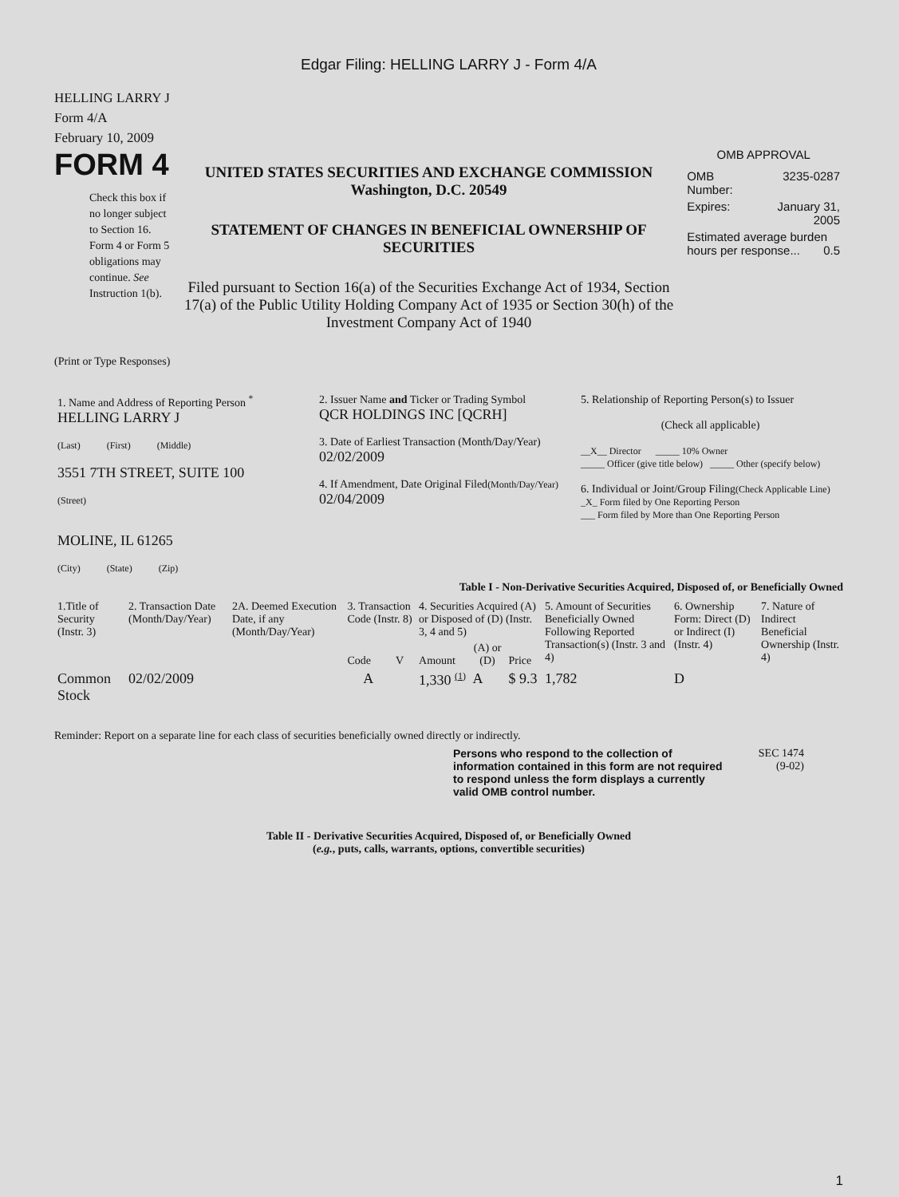Edgar Filing: HELLING LARRY J - Form 4/A
HELLING LARRY J
Form 4/A
February 10, 2009
FORM 4
Check this box if no longer subject to Section 16. Form 4 or Form 5 obligations may continue. See Instruction 1(b).
UNITED STATES SECURITIES AND EXCHANGE COMMISSION
Washington, D.C. 20549
STATEMENT OF CHANGES IN BENEFICIAL OWNERSHIP OF SECURITIES
Filed pursuant to Section 16(a) of the Securities Exchange Act of 1934, Section 17(a) of the Public Utility Holding Company Act of 1935 or Section 30(h) of the Investment Company Act of 1940
OMB APPROVAL
| OMB Number: | 3235-0287 |
| Expires: | January 31, 2005 |
| Estimated average burden hours per response... 0.5 | |
(Print or Type Responses)
| 1. Name and Address of Reporting Person <sup>*</sup> HELLING LARRY J (Last) (First) (Middle) 3551 7TH STREET, SUITE 100 (Street) MOLINE, IL 61265 (City) (State) (Zip) | 2. Issuer Name and Ticker or Trading Symbol QCR HOLDINGS INC [QCRH] 3. Date of Earliest Transaction (Month/Day/Year) 02/02/2009 4. If Amendment, Date Original Filed (Month/Day/Year) 02/04/2009 | 5. Relationship of Reporting Person(s) to Issuer (Check all applicable) __X__ Director _____ 10% Owner _____ Officer (give title below) _____ Other (specify below) 6. Individual or Joint/Group Filing (Check Applicable Line) _X_ Form filed by One Reporting Person ___ Form filed by More than One Reporting Person |
Table I - Non-Derivative Securities Acquired, Disposed of, or Beneficially Owned
| 1.Title of Security (Instr. 3) | 2. Transaction Date (Month/Day/Year) | 2A. Deemed Execution Date, if any (Month/Day/Year) | 3. Transaction Code (Instr. 8) | | 4. Securities Acquired (A) or Disposed of (D) (Instr. 3, 4 and 5) | | | 5. Amount of Securities Beneficially Owned Following Reported Transaction(s) (Instr. 3 and 4) | 6. Ownership Form: Direct (D) or Indirect (I) (Instr. 4) | 7. Nature of Indirect Beneficial Ownership (Instr. 4) |
| --- | --- | --- | --- | --- | --- | --- | --- | --- | --- | --- |
| | | | Code | V | Amount | (A) or (D) | Price | | | |
| Common Stock | 02/02/2009 | | A | | 1,330 <sup>(1)</sup> | A | $ 9.3 | 1,782 | D | |
Reminder: Report on a separate line for each class of securities beneficially owned directly or indirectly.
Persons who respond to the collection of information contained in this form are not required to respond unless the form displays a currently valid OMB control number.
SEC 1474
(9-02)
Table II - Derivative Securities Acquired, Disposed of, or Beneficially Owned
(e.g., puts, calls, warrants, options, convertible securities)
1